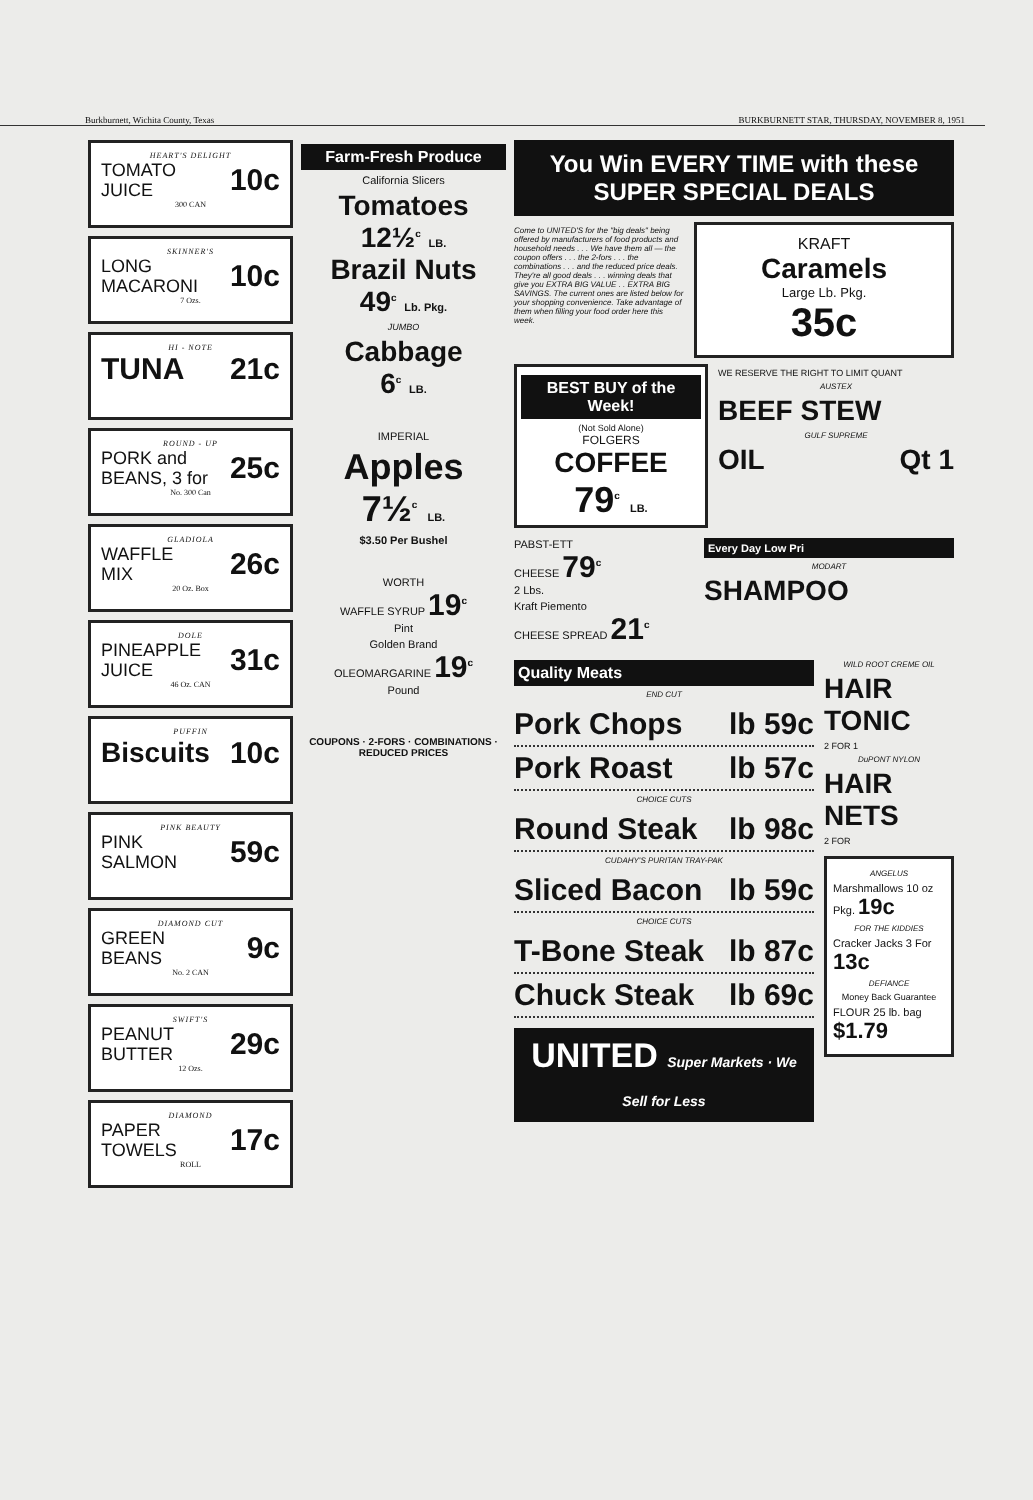Burkburnett, Wichita County, Texas BURKBURNETT STAR, THURSDAY, NOVEMBER 8, 1951
HEART'S DELIGHT
TOMATO
JUICE
10c
300 CAN
SKINNER'S
LONG
MACARONI
10c
7 Ozs.
HI - NOTE
TUNA
21c
ROUND - UP
PORK and
BEANS, 3 for
25c
No. 300 Can
GLADIOLA
WAFFLE
MIX
26c
20 Oz. Box
DOLE
PINEAPPLE
JUICE
31c
46 Oz. CAN
PUFFIN
Biscuits
10c
PINK BEAUTY
PINK
SALMON
59c
DIAMOND CUT
GREEN
BEANS
9c
No. 2 CAN
SWIFT'S
PEANUT
BUTTER
29c
12 Ozs.
DIAMOND
PAPER
TOWELS
17c
ROLL
Farm-Fresh Produce
California Slicers
Tomatoes
12½<sup>c</sup> LB.
Brazil Nuts
49<sup>c</sup> Lb. Pkg.
JUMBO
Cabbage
6<sup>c</sup> LB.
IMPERIAL
Apples
7½<sup>c</sup> LB.
$3.50 Per Bushel
WORTH
WAFFLE SYRUP 19<sup>c</sup>
Pint
Golden Brand
OLEOMARGARINE 19<sup>c</sup>
Pound
COUPONS · 2-FORS · COMBINATIONS · REDUCED PRICES
You Win EVERY TIME with these SUPER SPECIAL DEALS
Come to UNITED'S for the "big deals" being offered by manufacturers of food products and household needs . . . We have them all — the coupon offers . . . the 2-fors . . . the combinations . . . and the reduced price deals. They're all good deals . . . winning deals that give you EXTRA BIG VALUE . . EXTRA BIG SAVINGS. The current ones are listed below for your shopping convenience. Take advantage of them when filling your food order here this week.
KRAFT
Caramels
Large Lb. Pkg.
35c
BEST BUY of the Week!
(Not Sold Alone)
FOLGERS
COFFEE
79<sup>c</sup> LB.
WE RESERVE THE RIGHT TO LIMIT QUANT
AUSTEX
BEEF STEW
GULF SUPREME
OIL Qt 1
PABST-ETT
CHEESE 79<sup>c</sup>
2 Lbs.
Kraft Piemento
CHEESE SPREAD 21<sup>c</sup>
Every Day Low Pri
MODART
SHAMPOO
Quality Meats
END CUT
Pork Chops lb 59c
Pork Roast lb 57c
CHOICE CUTS
Round Steak lb 98c
CUDAHY'S PURITAN TRAY-PAK
Sliced Bacon lb 59c
CHOICE CUTS
T-Bone Steak lb 87c
Chuck Steak lb 69c
UNITED Super Markets · We Sell for Less
WILD ROOT CREME OIL
HAIR TONIC
2 FOR 1
DuPONT NYLON
HAIR NETS
2 FOR
ANGELUS
Marshmallows 10 oz Pkg. 19c
FOR THE KIDDIES
Cracker Jacks 3 For 13c
DEFIANCE
Money Back Guarantee
FLOUR 25 lb. bag $1.79